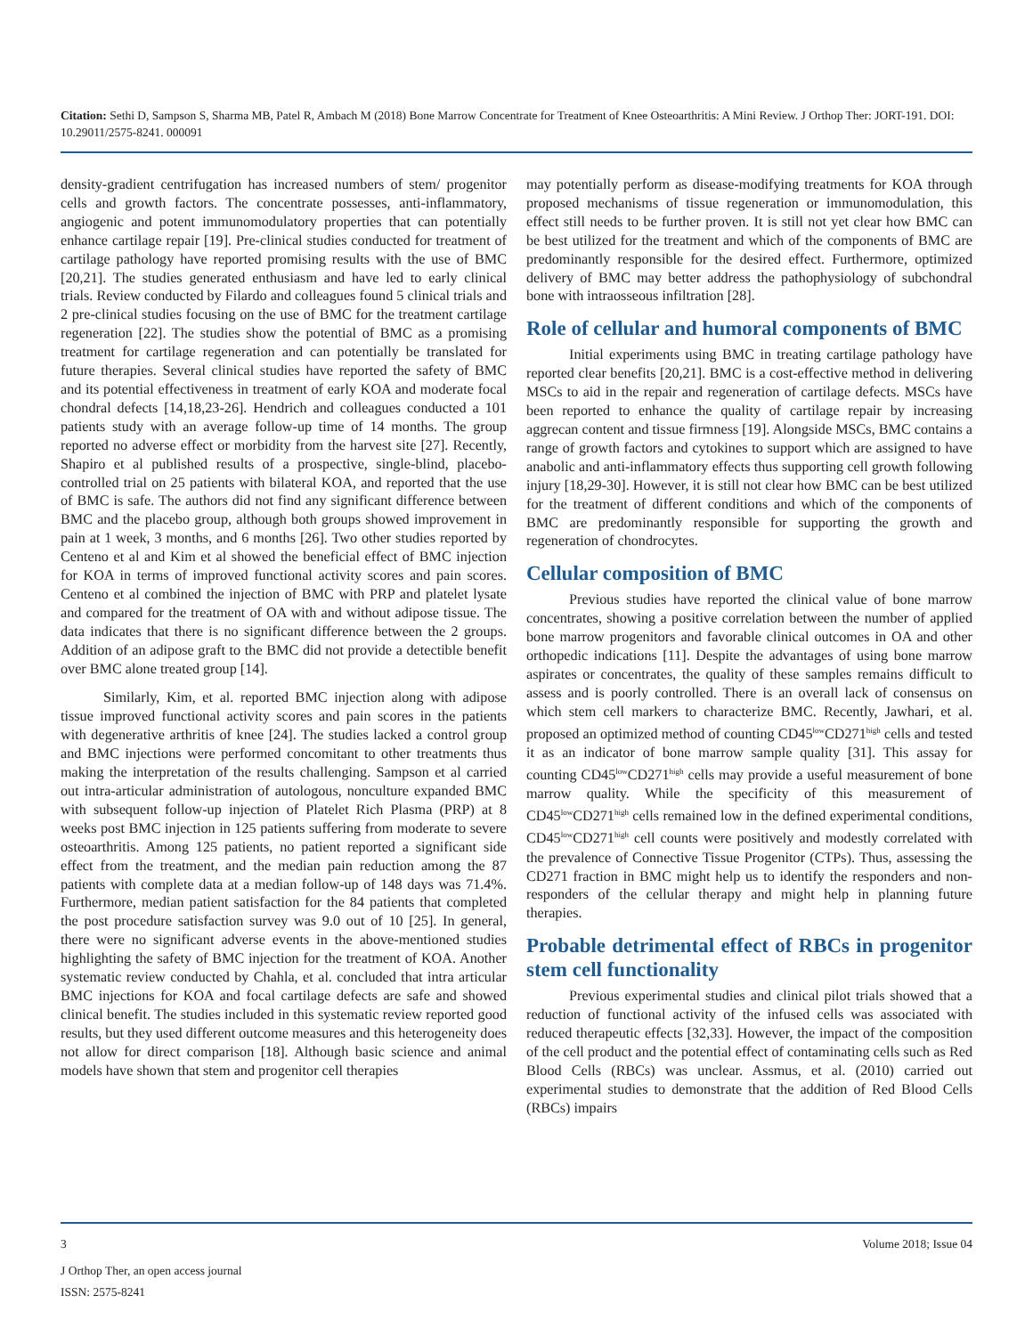Citation: Sethi D, Sampson S, Sharma MB, Patel R, Ambach M (2018) Bone Marrow Concentrate for Treatment of Knee Osteoarthritis: A Mini Review. J Orthop Ther: JORT-191. DOI: 10.29011/2575-8241. 000091
density-gradient centrifugation has increased numbers of stem/ progenitor cells and growth factors. The concentrate possesses, anti-inflammatory, angiogenic and potent immunomodulatory properties that can potentially enhance cartilage repair [19]. Pre-clinical studies conducted for treatment of cartilage pathology have reported promising results with the use of BMC [20,21]. The studies generated enthusiasm and have led to early clinical trials. Review conducted by Filardo and colleagues found 5 clinical trials and 2 pre-clinical studies focusing on the use of BMC for the treatment cartilage regeneration [22]. The studies show the potential of BMC as a promising treatment for cartilage regeneration and can potentially be translated for future therapies. Several clinical studies have reported the safety of BMC and its potential effectiveness in treatment of early KOA and moderate focal chondral defects [14,18,23-26]. Hendrich and colleagues conducted a 101 patients study with an average follow-up time of 14 months. The group reported no adverse effect or morbidity from the harvest site [27]. Recently, Shapiro et al published results of a prospective, single-blind, placebo-controlled trial on 25 patients with bilateral KOA, and reported that the use of BMC is safe. The authors did not find any significant difference between BMC and the placebo group, although both groups showed improvement in pain at 1 week, 3 months, and 6 months [26]. Two other studies reported by Centeno et al and Kim et al showed the beneficial effect of BMC injection for KOA in terms of improved functional activity scores and pain scores. Centeno et al combined the injection of BMC with PRP and platelet lysate and compared for the treatment of OA with and without adipose tissue. The data indicates that there is no significant difference between the 2 groups. Addition of an adipose graft to the BMC did not provide a detectible benefit over BMC alone treated group [14].
Similarly, Kim, et al. reported BMC injection along with adipose tissue improved functional activity scores and pain scores in the patients with degenerative arthritis of knee [24]. The studies lacked a control group and BMC injections were performed concomitant to other treatments thus making the interpretation of the results challenging. Sampson et al carried out intra-articular administration of autologous, nonculture expanded BMC with subsequent follow-up injection of Platelet Rich Plasma (PRP) at 8 weeks post BMC injection in 125 patients suffering from moderate to severe osteoarthritis. Among 125 patients, no patient reported a significant side effect from the treatment, and the median pain reduction among the 87 patients with complete data at a median follow-up of 148 days was 71.4%. Furthermore, median patient satisfaction for the 84 patients that completed the post procedure satisfaction survey was 9.0 out of 10 [25]. In general, there were no significant adverse events in the above-mentioned studies highlighting the safety of BMC injection for the treatment of KOA. Another systematic review conducted by Chahla, et al. concluded that intra articular BMC injections for KOA and focal cartilage defects are safe and showed clinical benefit. The studies included in this systematic review reported good results, but they used different outcome measures and this heterogeneity does not allow for direct comparison [18]. Although basic science and animal models have shown that stem and progenitor cell therapies
may potentially perform as disease-modifying treatments for KOA through proposed mechanisms of tissue regeneration or immunomodulation, this effect still needs to be further proven. It is still not yet clear how BMC can be best utilized for the treatment and which of the components of BMC are predominantly responsible for the desired effect. Furthermore, optimized delivery of BMC may better address the pathophysiology of subchondral bone with intraosseous infiltration [28].
Role of cellular and humoral components of BMC
Initial experiments using BMC in treating cartilage pathology have reported clear benefits [20,21]. BMC is a cost-effective method in delivering MSCs to aid in the repair and regeneration of cartilage defects. MSCs have been reported to enhance the quality of cartilage repair by increasing aggrecan content and tissue firmness [19]. Alongside MSCs, BMC contains a range of growth factors and cytokines to support which are assigned to have anabolic and anti-inflammatory effects thus supporting cell growth following injury [18,29-30]. However, it is still not clear how BMC can be best utilized for the treatment of different conditions and which of the components of BMC are predominantly responsible for supporting the growth and regeneration of chondrocytes.
Cellular composition of BMC
Previous studies have reported the clinical value of bone marrow concentrates, showing a positive correlation between the number of applied bone marrow progenitors and favorable clinical outcomes in OA and other orthopedic indications [11]. Despite the advantages of using bone marrow aspirates or concentrates, the quality of these samples remains difficult to assess and is poorly controlled. There is an overall lack of consensus on which stem cell markers to characterize BMC. Recently, Jawhari, et al. proposed an optimized method of counting CD45<sup>low</sup>CD271<sup>high</sup> cells and tested it as an indicator of bone marrow sample quality [31]. This assay for counting CD45<sup>low</sup>CD271<sup>high</sup> cells may provide a useful measurement of bone marrow quality. While the specificity of this measurement of CD45<sup>low</sup>CD271<sup>high</sup> cells remained low in the defined experimental conditions, CD45<sup>low</sup>CD271<sup>high</sup> cell counts were positively and modestly correlated with the prevalence of Connective Tissue Progenitor (CTPs). Thus, assessing the CD271 fraction in BMC might help us to identify the responders and non-responders of the cellular therapy and might help in planning future therapies.
Probable detrimental effect of RBCs in progenitor stem cell functionality
Previous experimental studies and clinical pilot trials showed that a reduction of functional activity of the infused cells was associated with reduced therapeutic effects [32,33]. However, the impact of the composition of the cell product and the potential effect of contaminating cells such as Red Blood Cells (RBCs) was unclear. Assmus, et al. (2010) carried out experimental studies to demonstrate that the addition of Red Blood Cells (RBCs) impairs
3 Volume 2018; Issue 04
J Orthop Ther, an open access journal
ISSN: 2575-8241